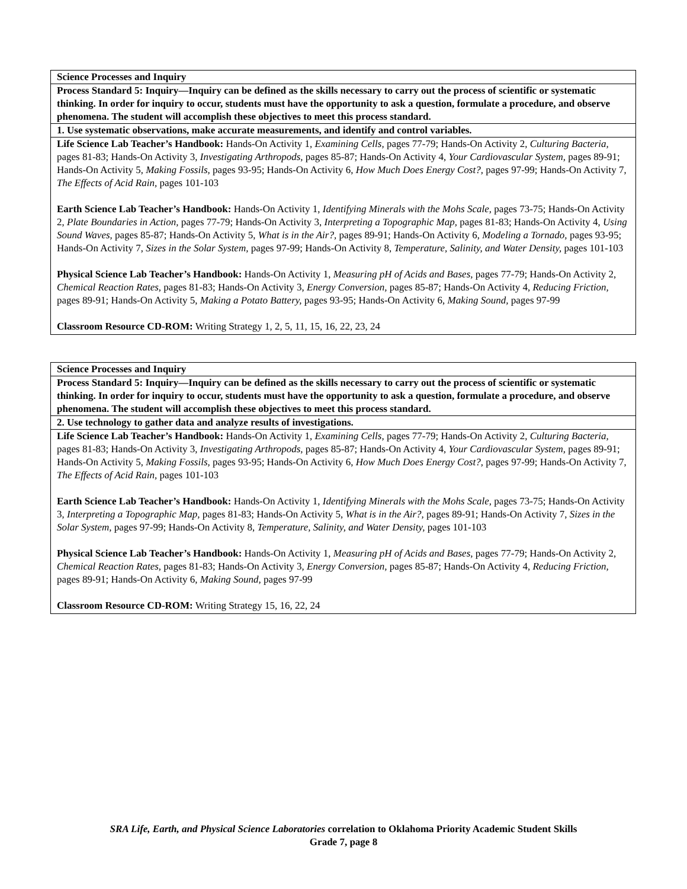| Science Processes and Inquiry |
| Process Standard 5: Inquiry—Inquiry can be defined as the skills necessary to carry out the process of scientific or systematic thinking. In order for inquiry to occur, students must have the opportunity to ask a question, formulate a procedure, and observe phenomena. The student will accomplish these objectives to meet this process standard. |
| 1. Use systematic observations, make accurate measurements, and identify and control variables. |
| Life Science Lab Teacher’s Handbook: Hands-On Activity 1, Examining Cells, pages 77-79; Hands-On Activity 2, Culturing Bacteria, pages 81-83; Hands-On Activity 3, Investigating Arthropods, pages 85-87; Hands-On Activity 4, Your Cardiovascular System, pages 89-91; Hands-On Activity 5, Making Fossils, pages 93-95; Hands-On Activity 6, How Much Does Energy Cost?, pages 97-99; Hands-On Activity 7, The Effects of Acid Rain, pages 101-103 Earth Science Lab Teacher’s Handbook: Hands-On Activity 1, Identifying Minerals with the Mohs Scale, pages 73-75; Hands-On Activity 2, Plate Boundaries in Action, pages 77-79; Hands-On Activity 3, Interpreting a Topographic Map, pages 81-83; Hands-On Activity 4, Using Sound Waves, pages 85-87; Hands-On Activity 5, What is in the Air?, pages 89-91; Hands-On Activity 6, Modeling a Tornado, pages 93-95; Hands-On Activity 7, Sizes in the Solar System, pages 97-99; Hands-On Activity 8, Temperature, Salinity, and Water Density, pages 101-103 Physical Science Lab Teacher’s Handbook: Hands-On Activity 1, Measuring pH of Acids and Bases, pages 77-79; Hands-On Activity 2, Chemical Reaction Rates, pages 81-83; Hands-On Activity 3, Energy Conversion, pages 85-87; Hands-On Activity 4, Reducing Friction, pages 89-91; Hands-On Activity 5, Making a Potato Battery, pages 93-95; Hands-On Activity 6, Making Sound, pages 97-99 Classroom Resource CD-ROM: Writing Strategy 1, 2, 5, 11, 15, 16, 22, 23, 24 |
| Science Processes and Inquiry |
| Process Standard 5: Inquiry—Inquiry can be defined as the skills necessary to carry out the process of scientific or systematic thinking. In order for inquiry to occur, students must have the opportunity to ask a question, formulate a procedure, and observe phenomena. The student will accomplish these objectives to meet this process standard. |
| 2. Use technology to gather data and analyze results of investigations. |
| Life Science Lab Teacher’s Handbook: Hands-On Activity 1, Examining Cells, pages 77-79; Hands-On Activity 2, Culturing Bacteria, pages 81-83; Hands-On Activity 3, Investigating Arthropods, pages 85-87; Hands-On Activity 4, Your Cardiovascular System, pages 89-91; Hands-On Activity 5, Making Fossils, pages 93-95; Hands-On Activity 6, How Much Does Energy Cost?, pages 97-99; Hands-On Activity 7, The Effects of Acid Rain, pages 101-103 Earth Science Lab Teacher’s Handbook: Hands-On Activity 1, Identifying Minerals with the Mohs Scale, pages 73-75; Hands-On Activity 3, Interpreting a Topographic Map, pages 81-83; Hands-On Activity 5, What is in the Air?, pages 89-91; Hands-On Activity 7, Sizes in the Solar System, pages 97-99; Hands-On Activity 8, Temperature, Salinity, and Water Density, pages 101-103 Physical Science Lab Teacher’s Handbook: Hands-On Activity 1, Measuring pH of Acids and Bases, pages 77-79; Hands-On Activity 2, Chemical Reaction Rates, pages 81-83; Hands-On Activity 3, Energy Conversion, pages 85-87; Hands-On Activity 4, Reducing Friction, pages 89-91; Hands-On Activity 6, Making Sound, pages 97-99 Classroom Resource CD-ROM: Writing Strategy 15, 16, 22, 24 |
SRA Life, Earth, and Physical Science Laboratories correlation to Oklahoma Priority Academic Student Skills
Grade 7, page 8